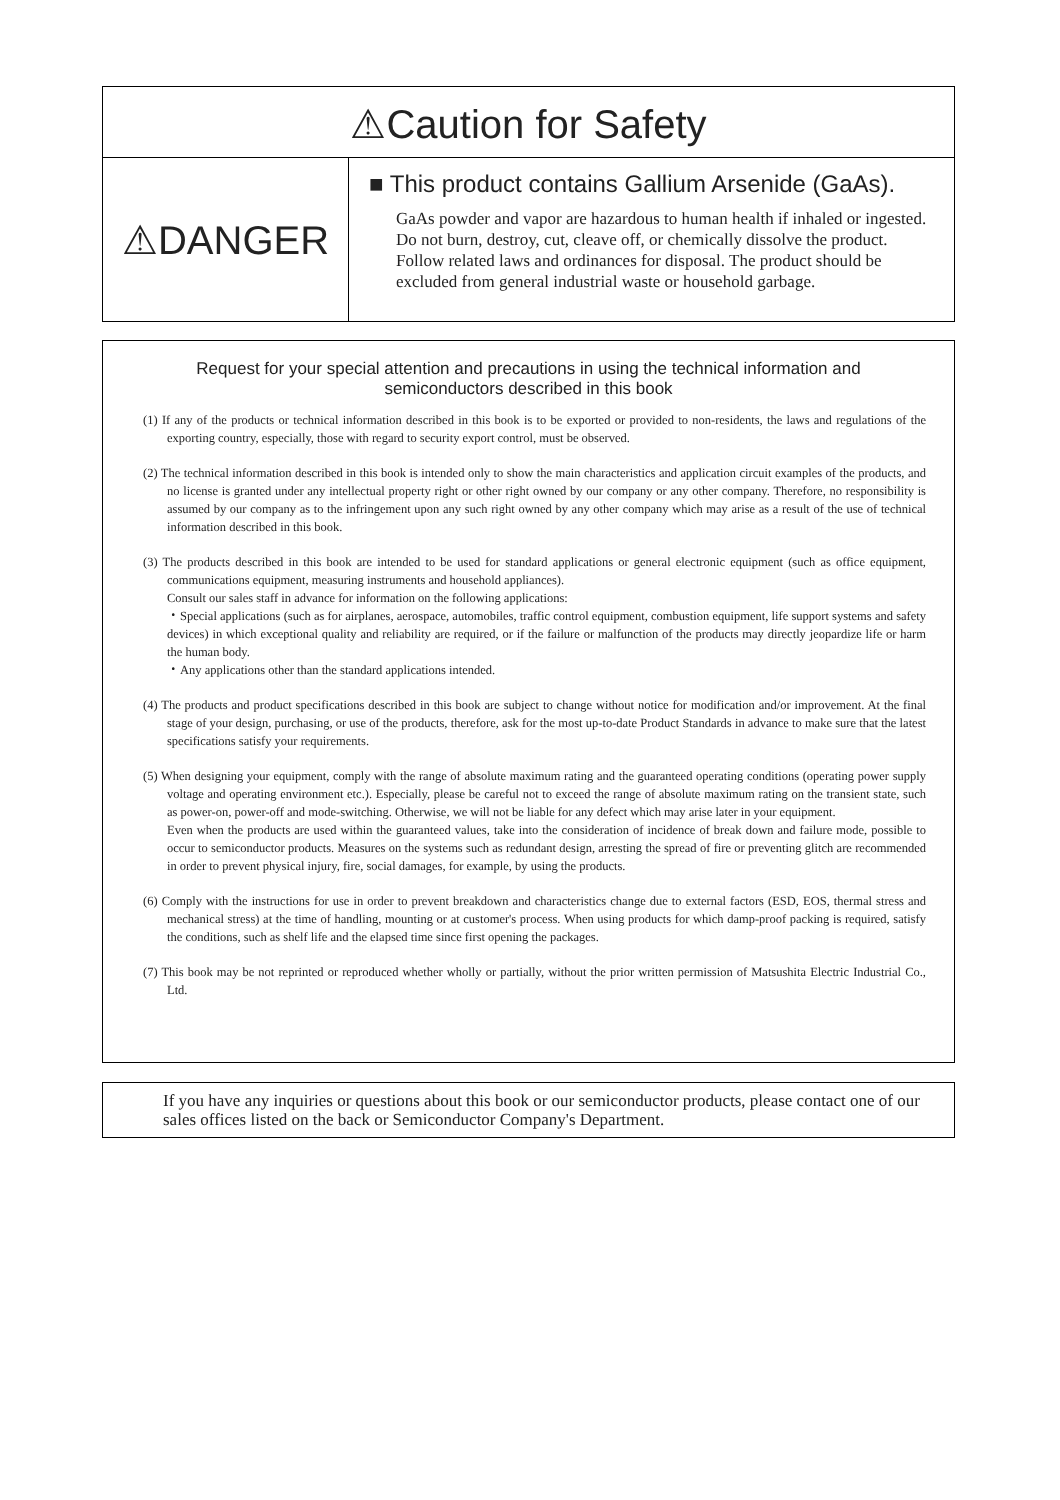⚠Caution for Safety
⚠DANGER
■ This product contains Gallium Arsenide (GaAs).
GaAs powder and vapor are hazardous to human health if inhaled or ingested. Do not burn, destroy, cut, cleave off, or chemically dissolve the product. Follow related laws and ordinances for disposal. The product should be excluded from general industrial waste or household garbage.
Request for your special attention and precautions in using the technical information and semiconductors described in this book
(1) If any of the products or technical information described in this book is to be exported or provided to non-residents, the laws and regulations of the exporting country, especially, those with regard to security export control, must be observed.
(2) The technical information described in this book is intended only to show the main characteristics and application circuit examples of the products, and no license is granted under any intellectual property right or other right owned by our company or any other company. Therefore, no responsibility is assumed by our company as to the infringement upon any such right owned by any other company which may arise as a result of the use of technical information described in this book.
(3) The products described in this book are intended to be used for standard applications or general electronic equipment (such as office equipment, communications equipment, measuring instruments and household appliances).
Consult our sales staff in advance for information on the following applications:
・Special applications (such as for airplanes, aerospace, automobiles, traffic control equipment, combustion equipment, life support systems and safety devices) in which exceptional quality and reliability are required, or if the failure or malfunction of the products may directly jeopardize life or harm the human body.
・Any applications other than the standard applications intended.
(4) The products and product specifications described in this book are subject to change without notice for modification and/or improvement. At the final stage of your design, purchasing, or use of the products, therefore, ask for the most up-to-date Product Standards in advance to make sure that the latest specifications satisfy your requirements.
(5) When designing your equipment, comply with the range of absolute maximum rating and the guaranteed operating conditions (operating power supply voltage and operating environment etc.). Especially, please be careful not to exceed the range of absolute maximum rating on the transient state, such as power-on, power-off and mode-switching. Otherwise, we will not be liable for any defect which may arise later in your equipment.
Even when the products are used within the guaranteed values, take into the consideration of incidence of break down and failure mode, possible to occur to semiconductor products. Measures on the systems such as redundant design, arresting the spread of fire or preventing glitch are recommended in order to prevent physical injury, fire, social damages, for example, by using the products.
(6) Comply with the instructions for use in order to prevent breakdown and characteristics change due to external factors (ESD, EOS, thermal stress and mechanical stress) at the time of handling, mounting or at customer's process. When using products for which damp-proof packing is required, satisfy the conditions, such as shelf life and the elapsed time since first opening the packages.
(7) This book may be not reprinted or reproduced whether wholly or partially, without the prior written permission of Matsushita Electric Industrial Co., Ltd.
If you have any inquiries or questions about this book or our semiconductor products, please contact one of our sales offices listed on the back or Semiconductor Company's Department.